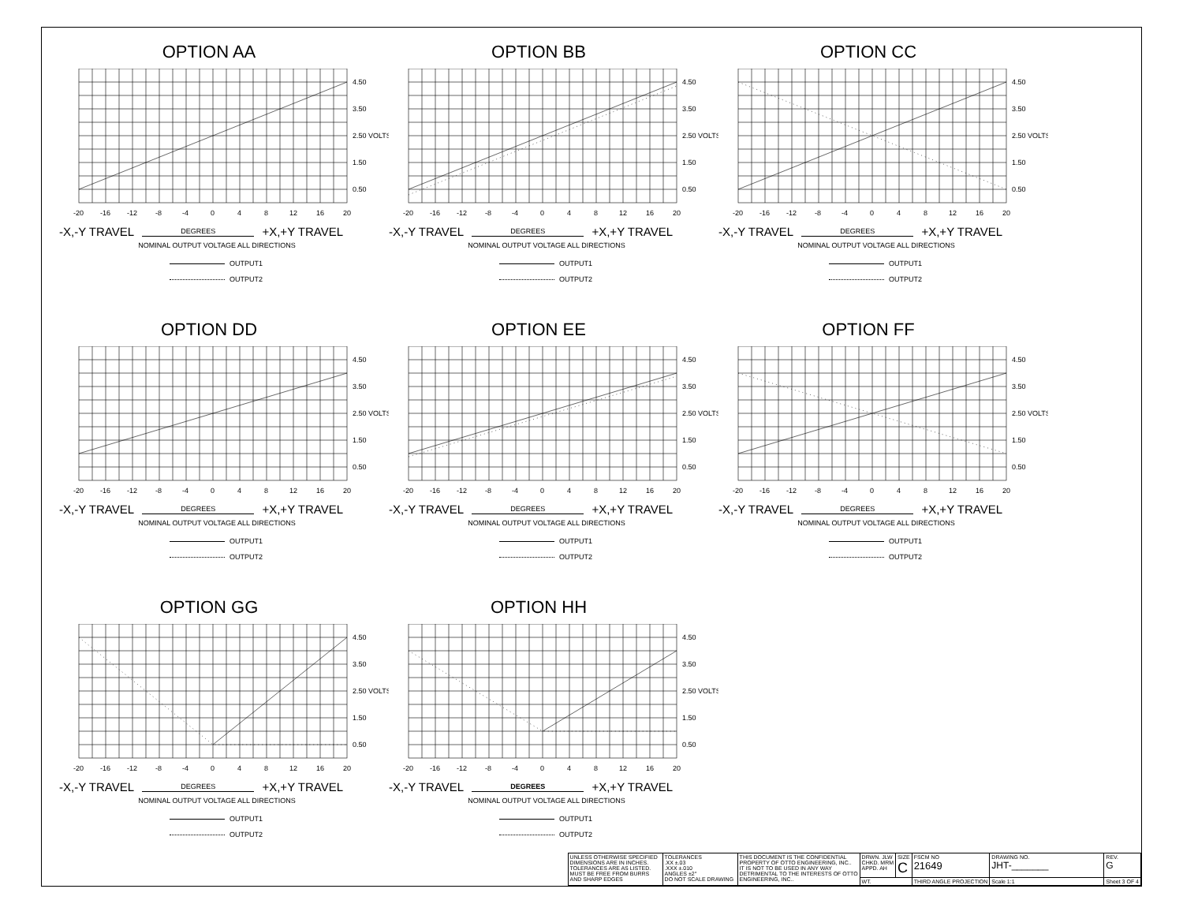OPTION AA
4.50
3.50
2.50 VOLTS
1.50
0.50
-20
-16
-12
-8
-4
0
4
8
12
16
20
-X,-Y TRAVEL
DEGREES
+X,+Y TRAVEL
NOMINAL OUTPUT VOLTAGE ALL DIRECTIONS
OUTPUT1
OUTPUT2
OPTION BB
4.50
3.50
2.50 VOLTS
1.50
0.50
-20
-16
-12
-8
-4
0
4
8
12
16
20
-X,-Y TRAVEL
DEGREES
+X,+Y TRAVEL
NOMINAL OUTPUT VOLTAGE ALL DIRECTIONS
OUTPUT1
OUTPUT2
OPTION CC
4.50
3.50
2.50 VOLTS
1.50
0.50
-20
-16
-12
-8
-4
0
4
8
12
16
20
-X,-Y TRAVEL
DEGREES
+X,+Y TRAVEL
NOMINAL OUTPUT VOLTAGE ALL DIRECTIONS
OUTPUT1
OUTPUT2
OPTION DD
4.50
3.50
2.50 VOLTS
1.50
0.50
-20
-16
-12
-8
-4
0
4
8
12
16
20
-X,-Y TRAVEL
DEGREES
+X,+Y TRAVEL
NOMINAL OUTPUT VOLTAGE ALL DIRECTIONS
OUTPUT1
OUTPUT2
OPTION EE
4.50
3.50
2.50 VOLTS
1.50
0.50
-20
-16
-12
-8
-4
0
4
8
12
16
20
-X,-Y TRAVEL
DEGREES
+X,+Y TRAVEL
NOMINAL OUTPUT VOLTAGE ALL DIRECTIONS
OUTPUT1
OUTPUT2
OPTION FF
4.50
3.50
2.50 VOLTS
1.50
0.50
-20
-16
-12
-8
-4
0
4
8
12
16
20
-X,-Y TRAVEL
DEGREES
+X,+Y TRAVEL
NOMINAL OUTPUT VOLTAGE ALL DIRECTIONS
OUTPUT1
OUTPUT2
OPTION GG
4.50
3.50
2.50 VOLTS
1.50
0.50
-20
-16
-12
-8
-4
0
4
8
12
16
20
-X,-Y TRAVEL
DEGREES
+X,+Y TRAVEL
NOMINAL OUTPUT VOLTAGE ALL DIRECTIONS
OUTPUT1
OUTPUT2
OPTION HH
4.50
3.50
2.50 VOLTS
1.50
0.50
-20
-16
-12
-8
-4
0
4
8
12
16
20
-X,-Y TRAVEL
DEGREES
+X,+Y TRAVEL
NOMINAL OUTPUT VOLTAGE ALL DIRECTIONS
OUTPUT1
OUTPUT2
| UNLESS OTHERWISE SPECIFIED DIMENSIONS ARE IN INCHES. TOLERANCES ARE AS LISTED. MUST BE FREE FROM BURRS AND SHARP EDGES | TOLERANCES .XX ±.03 .XXX ±.010 ANGLES ±2° DO NOT SCALE DRAWING | THIS DOCUMENT IS THE CONFIDENTIAL PROPERTY OF OTTO ENGINEERING, INC.. IT IS NOT TO BE USED IN ANY WAY DETRIMENTAL TO THE INTERESTS OF OTTO ENGINEERING, INC.. | DRWN. JLW CHKD. MRM APPD. AH | SIZE C | FSCM NO 21649 | DRAWING NO. JHT-_______ | | REV. G |
| | | | WT. | | THIRD ANGLE PROJECTION | Scale 1:1 | Sheet 3 OF 4 | |